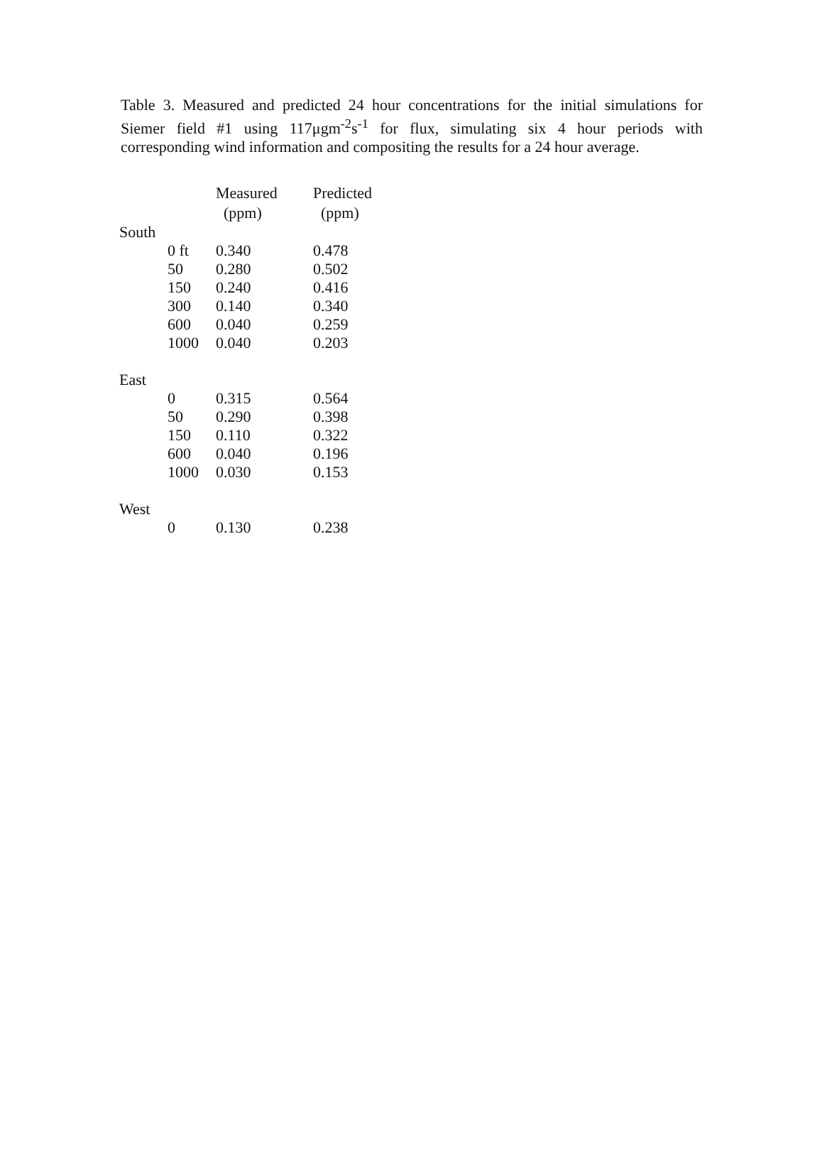Table 3. Measured and predicted 24 hour concentrations for the initial simulations for Siemer field #1 using 117μgm<sup>-2</sup>s<sup>-1</sup> for flux, simulating six 4 hour periods with corresponding wind information and compositing the results for a 24 hour average.
| | | Measured (ppm) | Predicted (ppm) |
| --- | --- | --- | --- |
| South | | | |
| | 0 ft | 0.340 | 0.478 |
| | 50 | 0.280 | 0.502 |
| | 150 | 0.240 | 0.416 |
| | 300 | 0.140 | 0.340 |
| | 600 | 0.040 | 0.259 |
| | 1000 | 0.040 | 0.203 |
| East | | | |
| | 0 | 0.315 | 0.564 |
| | 50 | 0.290 | 0.398 |
| | 150 | 0.110 | 0.322 |
| | 600 | 0.040 | 0.196 |
| | 1000 | 0.030 | 0.153 |
| West | | | |
| | 0 | 0.130 | 0.238 |